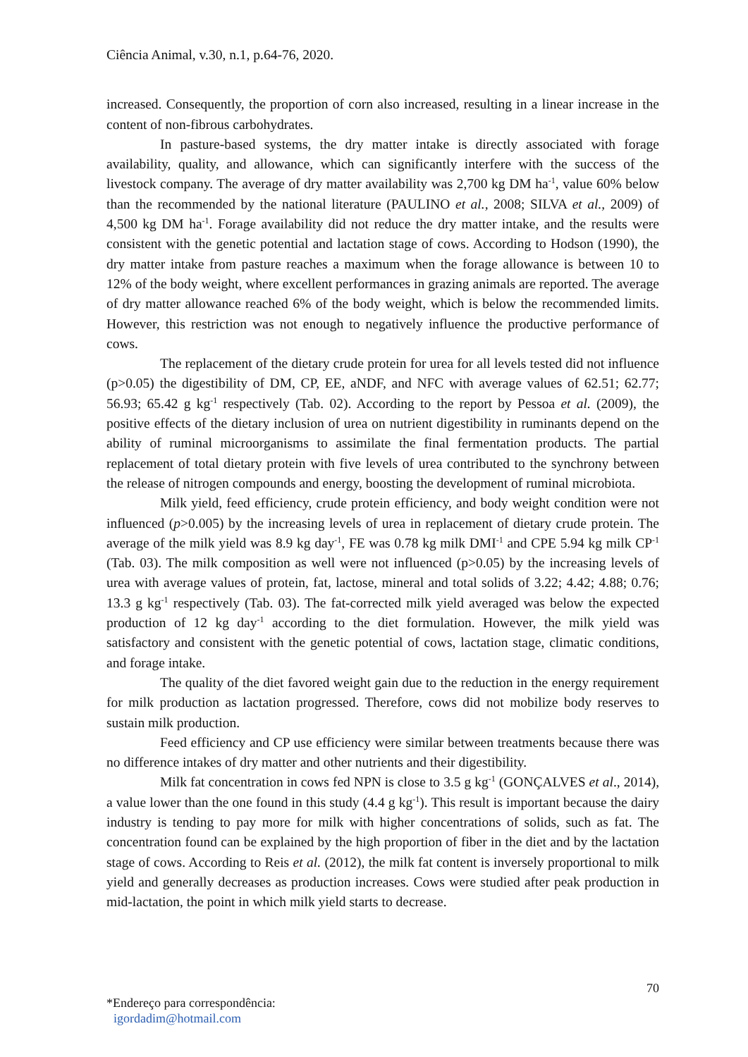Ciência Animal, v.30, n.1, p.64-76, 2020.
increased. Consequently, the proportion of corn also increased, resulting in a linear increase in the content of non-fibrous carbohydrates.
In pasture-based systems, the dry matter intake is directly associated with forage availability, quality, and allowance, which can significantly interfere with the success of the livestock company. The average of dry matter availability was 2,700 kg DM ha<sup>-1</sup>, value 60% below than the recommended by the national literature (PAULINO et al., 2008; SILVA et al., 2009) of 4,500 kg DM ha<sup>-1</sup>. Forage availability did not reduce the dry matter intake, and the results were consistent with the genetic potential and lactation stage of cows. According to Hodson (1990), the dry matter intake from pasture reaches a maximum when the forage allowance is between 10 to 12% of the body weight, where excellent performances in grazing animals are reported. The average of dry matter allowance reached 6% of the body weight, which is below the recommended limits. However, this restriction was not enough to negatively influence the productive performance of cows.
The replacement of the dietary crude protein for urea for all levels tested did not influence (p>0.05) the digestibility of DM, CP, EE, aNDF, and NFC with average values of 62.51; 62.77; 56.93; 65.42 g kg<sup>-1</sup> respectively (Tab. 02). According to the report by Pessoa et al. (2009), the positive effects of the dietary inclusion of urea on nutrient digestibility in ruminants depend on the ability of ruminal microorganisms to assimilate the final fermentation products. The partial replacement of total dietary protein with five levels of urea contributed to the synchrony between the release of nitrogen compounds and energy, boosting the development of ruminal microbiota.
Milk yield, feed efficiency, crude protein efficiency, and body weight condition were not influenced (p>0.005) by the increasing levels of urea in replacement of dietary crude protein. The average of the milk yield was 8.9 kg day<sup>-1</sup>, FE was 0.78 kg milk DMI<sup>-1</sup> and CPE 5.94 kg milk CP<sup>-1</sup> (Tab. 03). The milk composition as well were not influenced (p>0.05) by the increasing levels of urea with average values of protein, fat, lactose, mineral and total solids of 3.22; 4.42; 4.88; 0.76; 13.3 g kg<sup>-1</sup> respectively (Tab. 03). The fat-corrected milk yield averaged was below the expected production of 12 kg day<sup>-1</sup> according to the diet formulation. However, the milk yield was satisfactory and consistent with the genetic potential of cows, lactation stage, climatic conditions, and forage intake.
The quality of the diet favored weight gain due to the reduction in the energy requirement for milk production as lactation progressed. Therefore, cows did not mobilize body reserves to sustain milk production.
Feed efficiency and CP use efficiency were similar between treatments because there was no difference intakes of dry matter and other nutrients and their digestibility.
Milk fat concentration in cows fed NPN is close to 3.5 g kg<sup>-1</sup> (GONÇALVES et al., 2014), a value lower than the one found in this study (4.4 g kg<sup>-1</sup>). This result is important because the dairy industry is tending to pay more for milk with higher concentrations of solids, such as fat. The concentration found can be explained by the high proportion of fiber in the diet and by the lactation stage of cows. According to Reis et al. (2012), the milk fat content is inversely proportional to milk yield and generally decreases as production increases. Cows were studied after peak production in mid-lactation, the point in which milk yield starts to decrease.
70
*Endereço para correspondência:
igordadim@hotmail.com